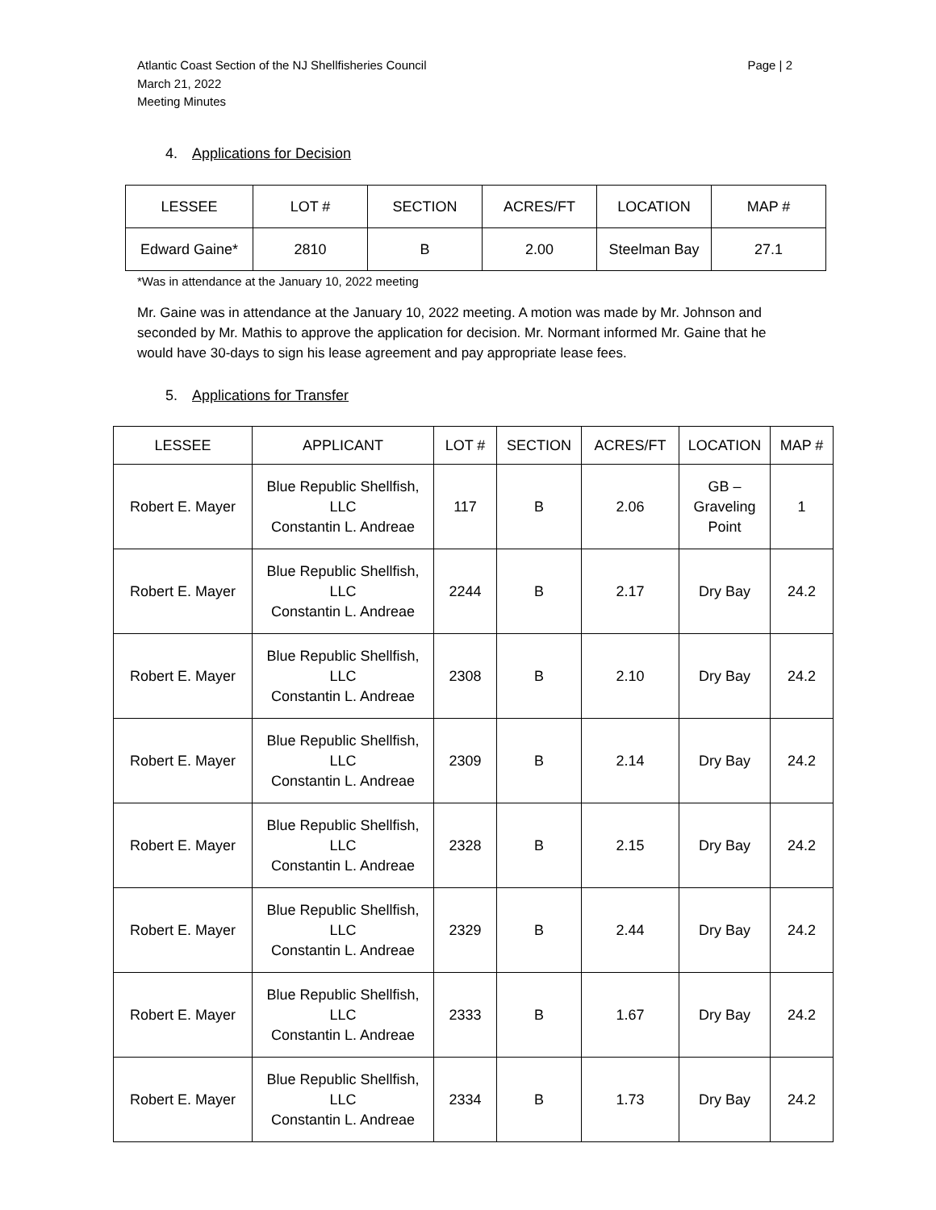Atlantic Coast Section of the NJ Shellfisheries Council
March 21, 2022
Meeting Minutes
Page | 2
4. Applications for Decision
| LESSEE | LOT # | SECTION | ACRES/FT | LOCATION | MAP # |
| --- | --- | --- | --- | --- | --- |
| Edward Gaine* | 2810 | B | 2.00 | Steelman Bay | 27.1 |
*Was in attendance at the January 10, 2022 meeting
Mr. Gaine was in attendance at the January 10, 2022 meeting. A motion was made by Mr. Johnson and seconded by Mr. Mathis to approve the application for decision. Mr. Normant informed Mr. Gaine that he would have 30-days to sign his lease agreement and pay appropriate lease fees.
5. Applications for Transfer
| LESSEE | APPLICANT | LOT # | SECTION | ACRES/FT | LOCATION | MAP # |
| --- | --- | --- | --- | --- | --- | --- |
| Robert E. Mayer | Blue Republic Shellfish, LLC Constantin L. Andreae | 117 | B | 2.06 | GB – Graveling Point | 1 |
| Robert E. Mayer | Blue Republic Shellfish, LLC Constantin L. Andreae | 2244 | B | 2.17 | Dry Bay | 24.2 |
| Robert E. Mayer | Blue Republic Shellfish, LLC Constantin L. Andreae | 2308 | B | 2.10 | Dry Bay | 24.2 |
| Robert E. Mayer | Blue Republic Shellfish, LLC Constantin L. Andreae | 2309 | B | 2.14 | Dry Bay | 24.2 |
| Robert E. Mayer | Blue Republic Shellfish, LLC Constantin L. Andreae | 2328 | B | 2.15 | Dry Bay | 24.2 |
| Robert E. Mayer | Blue Republic Shellfish, LLC Constantin L. Andreae | 2329 | B | 2.44 | Dry Bay | 24.2 |
| Robert E. Mayer | Blue Republic Shellfish, LLC Constantin L. Andreae | 2333 | B | 1.67 | Dry Bay | 24.2 |
| Robert E. Mayer | Blue Republic Shellfish, LLC Constantin L. Andreae | 2334 | B | 1.73 | Dry Bay | 24.2 |